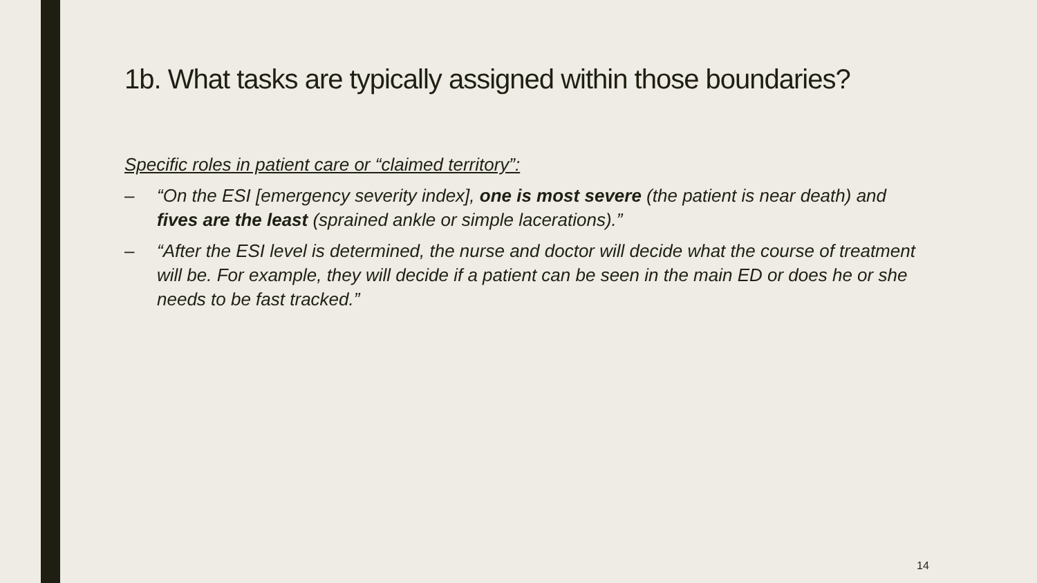1b. What tasks are typically assigned within those boundaries?
Specific roles in patient care or “claimed territory”:
– “On the ESI [emergency severity index], one is most severe (the patient is near death) and fives are the least (sprained ankle or simple lacerations).”
– “After the ESI level is determined, the nurse and doctor will decide what the course of treatment will be. For example, they will decide if a patient can be seen in the main ED or does he or she needs to be fast tracked.”
14